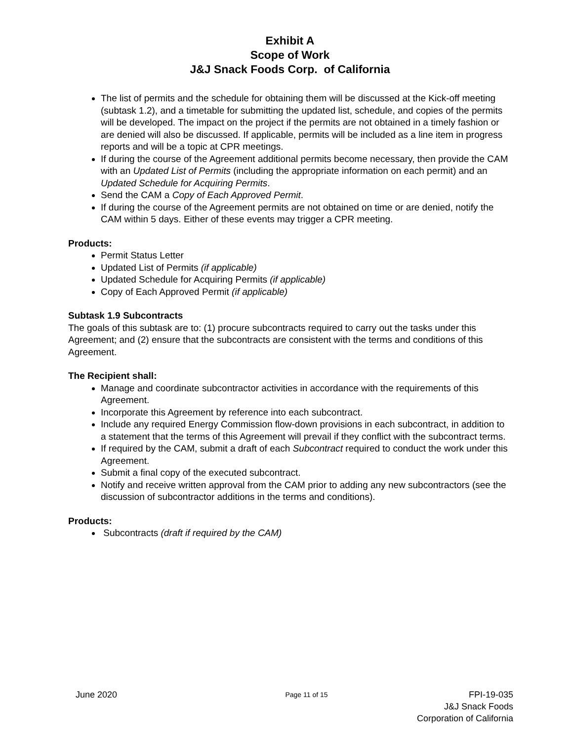Exhibit A
Scope of Work
J&J Snack Foods Corp. of California
The list of permits and the schedule for obtaining them will be discussed at the Kick-off meeting (subtask 1.2), and a timetable for submitting the updated list, schedule, and copies of the permits will be developed. The impact on the project if the permits are not obtained in a timely fashion or are denied will also be discussed. If applicable, permits will be included as a line item in progress reports and will be a topic at CPR meetings.
If during the course of the Agreement additional permits become necessary, then provide the CAM with an Updated List of Permits (including the appropriate information on each permit) and an Updated Schedule for Acquiring Permits.
Send the CAM a Copy of Each Approved Permit.
If during the course of the Agreement permits are not obtained on time or are denied, notify the CAM within 5 days. Either of these events may trigger a CPR meeting.
Products:
Permit Status Letter
Updated List of Permits (if applicable)
Updated Schedule for Acquiring Permits (if applicable)
Copy of Each Approved Permit (if applicable)
Subtask 1.9 Subcontracts
The goals of this subtask are to: (1) procure subcontracts required to carry out the tasks under this Agreement; and (2) ensure that the subcontracts are consistent with the terms and conditions of this Agreement.
The Recipient shall:
Manage and coordinate subcontractor activities in accordance with the requirements of this Agreement.
Incorporate this Agreement by reference into each subcontract.
Include any required Energy Commission flow-down provisions in each subcontract, in addition to a statement that the terms of this Agreement will prevail if they conflict with the subcontract terms.
If required by the CAM, submit a draft of each Subcontract required to conduct the work under this Agreement.
Submit a final copy of the executed subcontract.
Notify and receive written approval from the CAM prior to adding any new subcontractors (see the discussion of subcontractor additions in the terms and conditions).
Products:
Subcontracts (draft if required by the CAM)
June 2020
Page 11 of 15
FPI-19-035
J&J Snack Foods
Corporation of California